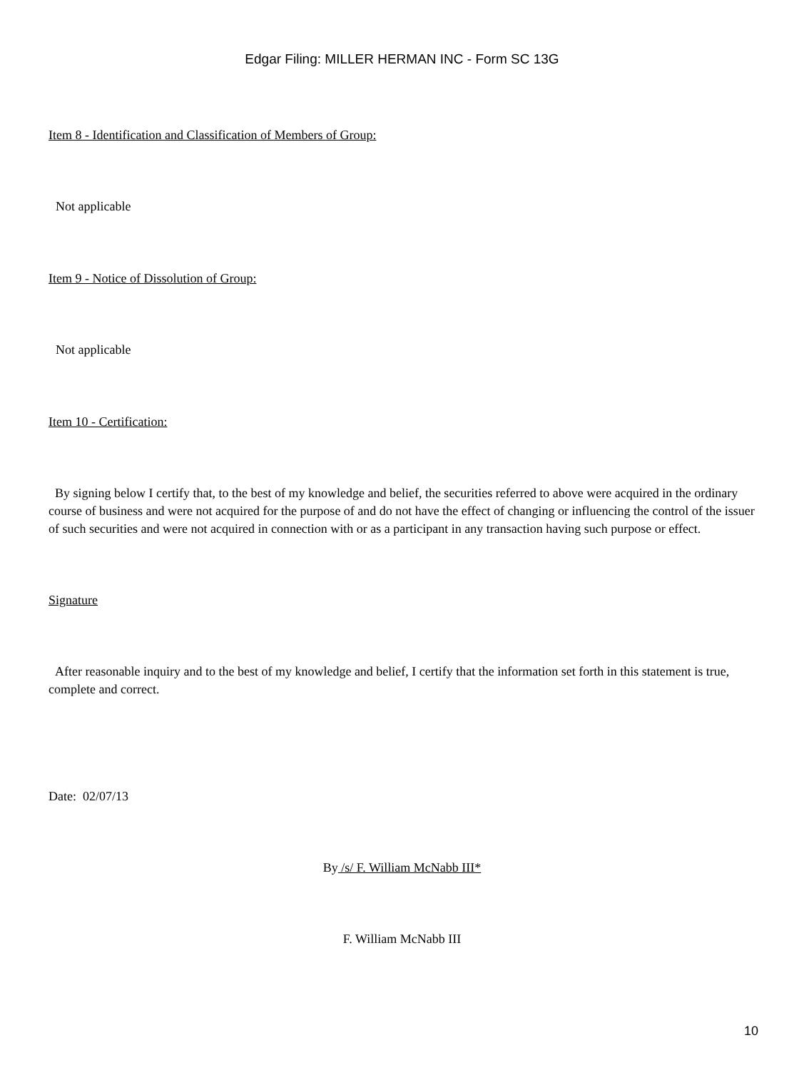Edgar Filing: MILLER HERMAN INC - Form SC 13G
Item 8 - Identification and Classification of Members of Group:
Not applicable
Item 9 - Notice of Dissolution of Group:
Not applicable
Item 10 - Certification:
By signing below I certify that, to the best of my knowledge and belief, the securities referred to above were acquired in the ordinary course of business and were not acquired for the purpose of and do not have the effect of changing or influencing the control of the issuer of such securities and were not acquired in connection with or as a participant in any transaction having such purpose or effect.
Signature
After reasonable inquiry and to the best of my knowledge and belief, I certify that the information set forth in this statement is true, complete and correct.
Date: 02/07/13
By /s/ F. William McNabb III*
F. William McNabb III
10